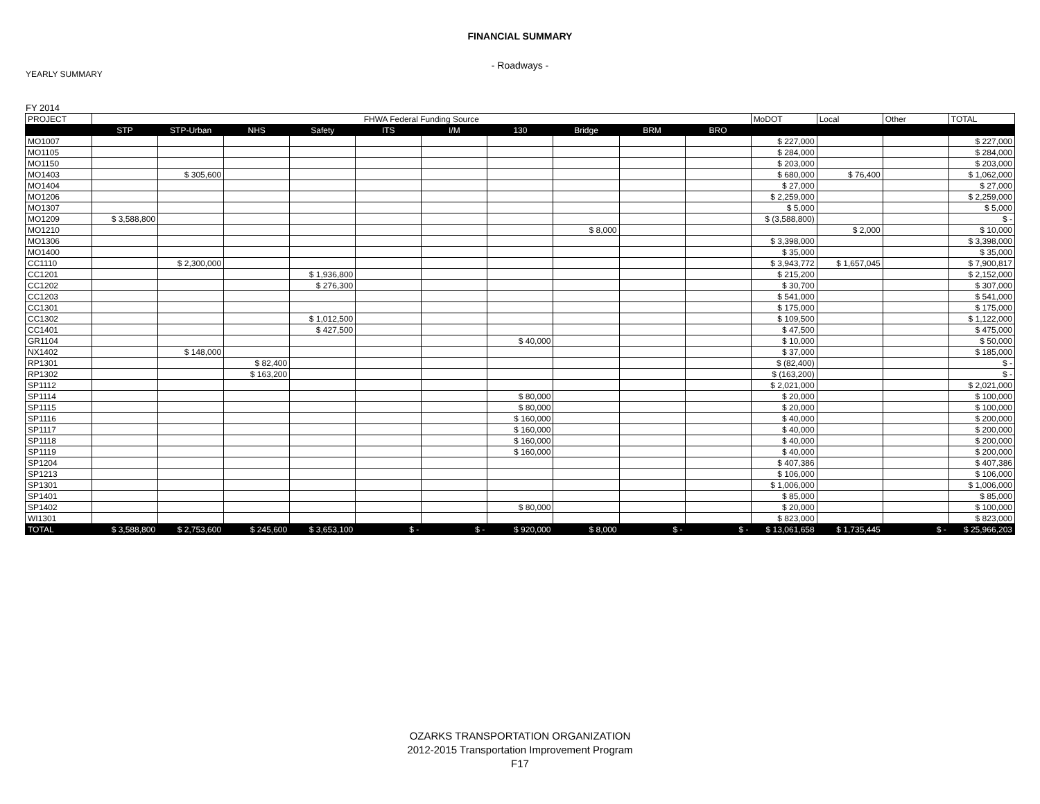FINANCIAL SUMMARY
- Roadways -
YEARLY SUMMARY
FY 2014
| PROJECT | FHWA Federal Funding Source | | | | | | | | | | MoDOT | Local | Other | TOTAL |
| --- | --- | --- | --- | --- | --- | --- | --- | --- | --- | --- | --- | --- | --- | --- |
| | STP | STP-Urban | NHS | Safety | ITS | I/M | 130 | Bridge | BRM | BRO | | | | |
| MO1007 | | | | | | | | | | | $ 227,000 | | | $ 227,000 |
| MO1105 | | | | | | | | | | | $ 284,000 | | | $ 284,000 |
| MO1150 | | | | | | | | | | | $ 203,000 | | | $ 203,000 |
| MO1403 | | $ 305,600 | | | | | | | | | $ 680,000 | $ 76,400 | | $ 1,062,000 |
| MO1404 | | | | | | | | | | | $ 27,000 | | | $ 27,000 |
| MO1206 | | | | | | | | | | | $ 2,259,000 | | | $ 2,259,000 |
| MO1307 | | | | | | | | | | | $ 5,000 | | | $ 5,000 |
| MO1209 | $ 3,588,800 | | | | | | | | | | $ (3,588,800) | | | $ - |
| MO1210 | | | | | | | | $ 8,000 | | | | $ 2,000 | | $ 10,000 |
| MO1306 | | | | | | | | | | | $ 3,398,000 | | | $ 3,398,000 |
| MO1400 | | | | | | | | | | | $ 35,000 | | | $ 35,000 |
| CC1110 | | $ 2,300,000 | | | | | | | | | $ 3,943,772 | $ 1,657,045 | | $ 7,900,817 |
| CC1201 | | | | $ 1,936,800 | | | | | | | $ 215,200 | | | $ 2,152,000 |
| CC1202 | | | | $ 276,300 | | | | | | | $ 30,700 | | | $ 307,000 |
| CC1203 | | | | | | | | | | | $ 541,000 | | | $ 541,000 |
| CC1301 | | | | | | | | | | | $ 175,000 | | | $ 175,000 |
| CC1302 | | | | $ 1,012,500 | | | | | | | $ 109,500 | | | $ 1,122,000 |
| CC1401 | | | | $ 427,500 | | | | | | | $ 47,500 | | | $ 475,000 |
| GR1104 | | | | | | | $ 40,000 | | | | $ 10,000 | | | $ 50,000 |
| NX1402 | | $ 148,000 | | | | | | | | | $ 37,000 | | | $ 185,000 |
| RP1301 | | | $ 82,400 | | | | | | | | $ (82,400) | | | $ - |
| RP1302 | | | $ 163,200 | | | | | | | | $ (163,200) | | | $ - |
| SP1112 | | | | | | | | | | | $ 2,021,000 | | | $ 2,021,000 |
| SP1114 | | | | | | | $ 80,000 | | | | $ 20,000 | | | $ 100,000 |
| SP1115 | | | | | | | $ 80,000 | | | | $ 20,000 | | | $ 100,000 |
| SP1116 | | | | | | | $ 160,000 | | | | $ 40,000 | | | $ 200,000 |
| SP1117 | | | | | | | $ 160,000 | | | | $ 40,000 | | | $ 200,000 |
| SP1118 | | | | | | | $ 160,000 | | | | $ 40,000 | | | $ 200,000 |
| SP1119 | | | | | | | $ 160,000 | | | | $ 40,000 | | | $ 200,000 |
| SP1204 | | | | | | | | | | | $ 407,386 | | | $ 407,386 |
| SP1213 | | | | | | | | | | | $ 106,000 | | | $ 106,000 |
| SP1301 | | | | | | | | | | | $ 1,006,000 | | | $ 1,006,000 |
| SP1401 | | | | | | | | | | | $ 85,000 | | | $ 85,000 |
| SP1402 | | | | | | | $ 80,000 | | | | $ 20,000 | | | $ 100,000 |
| WI1301 | | | | | | | | | | | $ 823,000 | | | $ 823,000 |
| TOTAL | $ 3,588,800 | $ 2,753,600 | $ 245,600 | $ 3,653,100 | $ - | $ - | $ 920,000 | $ 8,000 | $ - | $ - | $ 13,061,658 | $ 1,735,445 | $ - | $ 25,966,203 |
OZARKS TRANSPORTATION ORGANIZATION
2012-2015 Transportation Improvement Program
F17